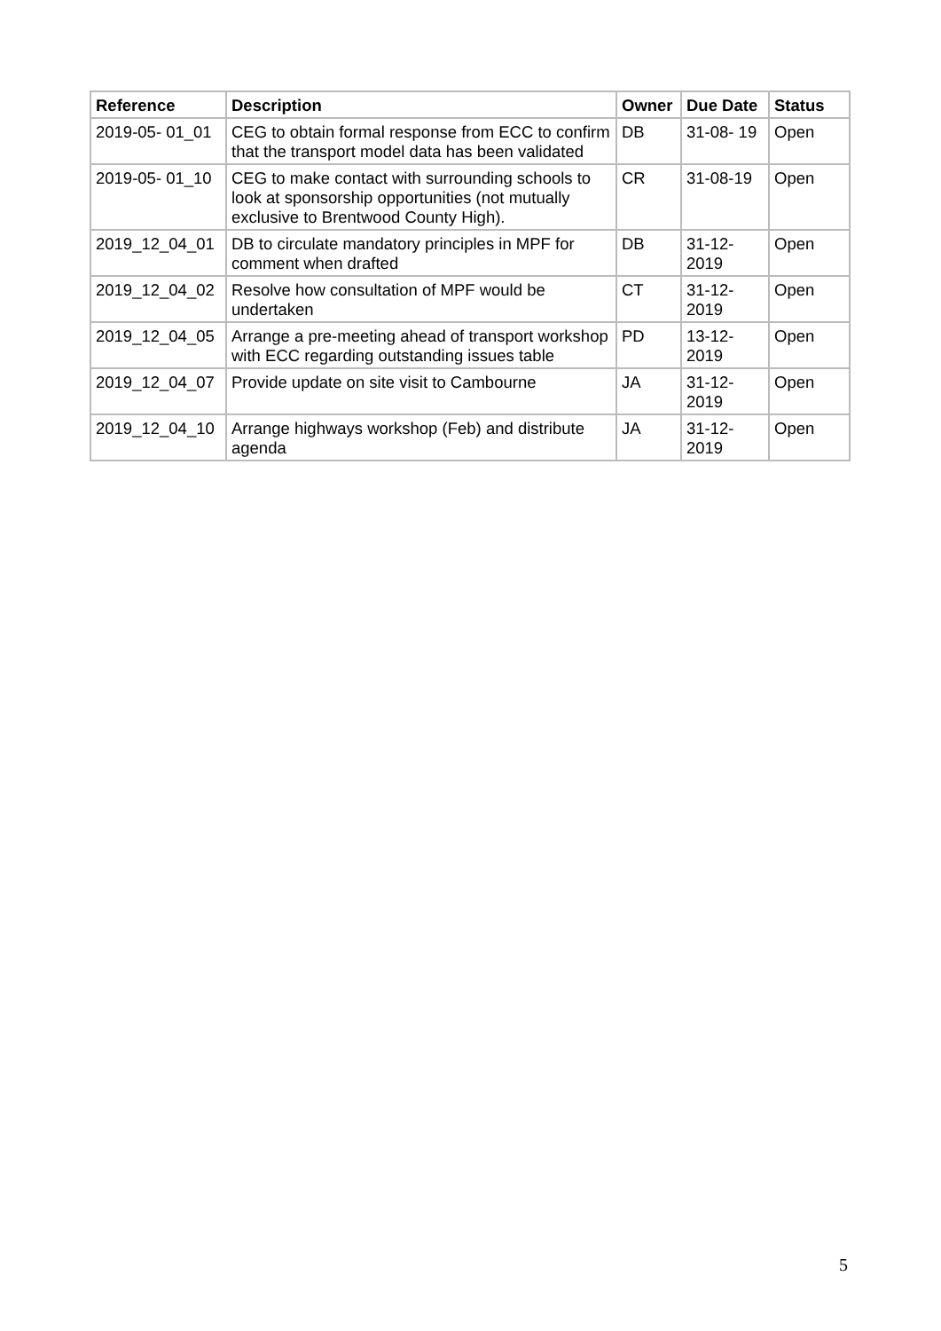| Reference | Description | Owner | Due Date | Status |
| --- | --- | --- | --- | --- |
| 2019-05- 01_01 | CEG to obtain formal response from ECC to confirm that the transport model data has been validated | DB | 31-08- 19 | Open |
| 2019-05- 01_10 | CEG to make contact with surrounding schools to look at sponsorship opportunities (not mutually exclusive to Brentwood County High). | CR | 31-08-19 | Open |
| 2019_12_04_01 | DB to circulate mandatory principles in MPF for comment when drafted | DB | 31-12- 2019 | Open |
| 2019_12_04_02 | Resolve how consultation of MPF would be undertaken | CT | 31-12- 2019 | Open |
| 2019_12_04_05 | Arrange a pre-meeting ahead of transport workshop with ECC regarding outstanding issues table | PD | 13-12- 2019 | Open |
| 2019_12_04_07 | Provide update on site visit to Cambourne | JA | 31-12- 2019 | Open |
| 2019_12_04_10 | Arrange highways workshop (Feb) and distribute agenda | JA | 31-12- 2019 | Open |
5